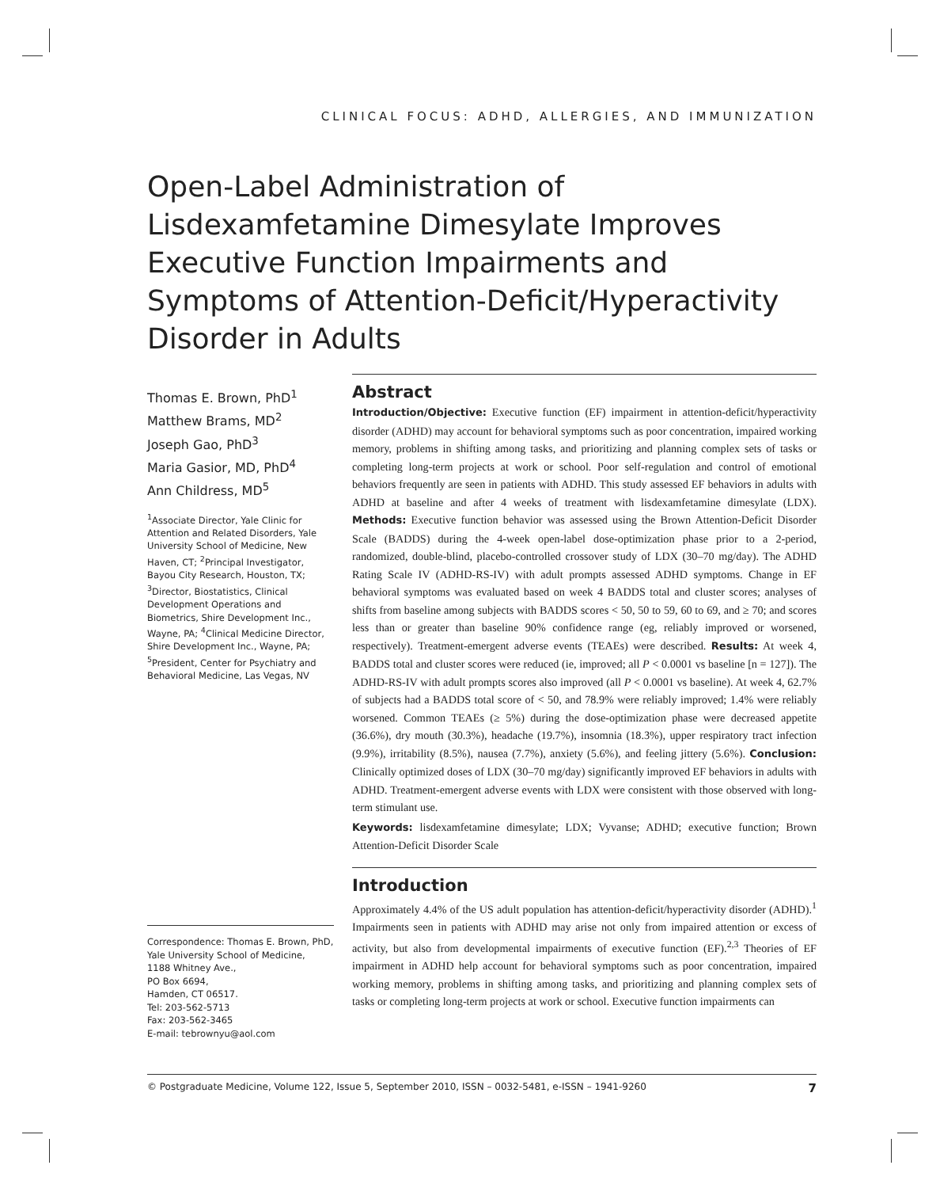CLINICAL FOCUS: ADHD, ALLERGIES, AND IMMUNIZATION
Open-Label Administration of Lisdexamfetamine Dimesylate Improves Executive Function Impairments and Symptoms of Attention-Deficit/Hyperactivity Disorder in Adults
Thomas E. Brown, PhD<sup>1</sup>
Matthew Brams, MD<sup>2</sup>
Joseph Gao, PhD<sup>3</sup>
Maria Gasior, MD, PhD<sup>4</sup>
Ann Childress, MD<sup>5</sup>
<sup>1</sup> Associate Director, Yale Clinic for Attention and Related Disorders, Yale University School of Medicine, New Haven, CT; <sup>2</sup>Principal Investigator, Bayou City Research, Houston, TX; <sup>3</sup>Director, Biostatistics, Clinical Development Operations and Biometrics, Shire Development Inc., Wayne, PA; <sup>4</sup>Clinical Medicine Director, Shire Development Inc., Wayne, PA; <sup>5</sup>President, Center for Psychiatry and Behavioral Medicine, Las Vegas, NV
Correspondence: Thomas E. Brown, PhD,
Yale University School of Medicine,
1188 Whitney Ave.,
PO Box 6694,
Hamden, CT 06517.
Tel: 203-562-5713
Fax: 203-562-3465
E-mail: tebrownyu@aol.com
Abstract
Introduction/Objective: Executive function (EF) impairment in attention-deficit/hyperactivity disorder (ADHD) may account for behavioral symptoms such as poor concentration, impaired working memory, problems in shifting among tasks, and prioritizing and planning complex sets of tasks or completing long-term projects at work or school. Poor self-regulation and control of emotional behaviors frequently are seen in patients with ADHD. This study assessed EF behaviors in adults with ADHD at baseline and after 4 weeks of treatment with lisdexamfetamine dimesylate (LDX). Methods: Executive function behavior was assessed using the Brown Attention-Deficit Disorder Scale (BADDS) during the 4-week open-label dose-optimization phase prior to a 2-period, randomized, double-blind, placebo-controlled crossover study of LDX (30–70 mg/day). The ADHD Rating Scale IV (ADHD-RS-IV) with adult prompts assessed ADHD symptoms. Change in EF behavioral symptoms was evaluated based on week 4 BADDS total and cluster scores; analyses of shifts from baseline among subjects with BADDS scores < 50, 50 to 59, 60 to 69, and ≥ 70; and scores less than or greater than baseline 90% confidence range (eg, reliably improved or worsened, respectively). Treatment-emergent adverse events (TEAEs) were described. Results: At week 4, BADDS total and cluster scores were reduced (ie, improved; all P < 0.0001 vs baseline [n = 127]). The ADHD-RS-IV with adult prompts scores also improved (all P < 0.0001 vs baseline). At week 4, 62.7% of subjects had a BADDS total score of < 50, and 78.9% were reliably improved; 1.4% were reliably worsened. Common TEAEs (≥ 5%) during the dose-optimization phase were decreased appetite (36.6%), dry mouth (30.3%), headache (19.7%), insomnia (18.3%), upper respiratory tract infection (9.9%), irritability (8.5%), nausea (7.7%), anxiety (5.6%), and feeling jittery (5.6%). Conclusion: Clinically optimized doses of LDX (30–70 mg/day) significantly improved EF behaviors in adults with ADHD. Treatment-emergent adverse events with LDX were consistent with those observed with long-term stimulant use.
Keywords: lisdexamfetamine dimesylate; LDX; Vyvanse; ADHD; executive function; Brown Attention-Deficit Disorder Scale
Introduction
Approximately 4.4% of the US adult population has attention-deficit/hyperactivity disorder (ADHD).<sup>1</sup> Impairments seen in patients with ADHD may arise not only from impaired attention or excess of activity, but also from developmental impairments of executive function (EF).<sup>2,3</sup> Theories of EF impairment in ADHD help account for behavioral symptoms such as poor concentration, impaired working memory, problems in shifting among tasks, and prioritizing and planning complex sets of tasks or completing long-term projects at work or school. Executive function impairments can
© Postgraduate Medicine, Volume 122, Issue 5, September 2010, ISSN – 0032-5481, e-ISSN – 1941-9260 7